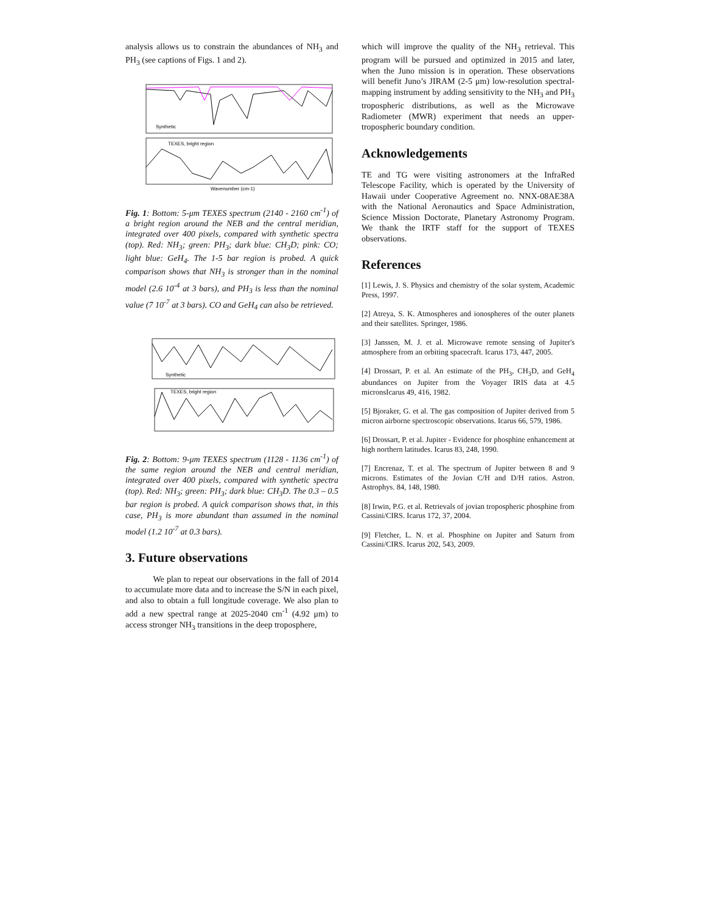analysis allows us to constrain the abundances of NH<sub>3</sub> and PH<sub>3</sub> (see captions of Figs. 1 and 2).
Synthetic
TEXES, bright region
Wavenumber (cm-1)
Fig. 1: Bottom: 5-μm TEXES spectrum (2140 - 2160 cm<sup>-1</sup>) of a bright region around the NEB and the central meridian, integrated over 400 pixels, compared with synthetic spectra (top). Red: NH<sub>3</sub>; green: PH<sub>3</sub>; dark blue: CH<sub>3</sub>D; pink: CO; light blue: GeH<sub>4</sub>. The 1-5 bar region is probed. A quick comparison shows that NH<sub>3</sub> is stronger than in the nominal model (2.6 10<sup>-4</sup> at 3 bars), and PH<sub>3</sub> is less than the nominal value (7 10<sup>-7</sup> at 3 bars). CO and GeH<sub>4</sub> can also be retrieved.
Synthetic
TEXES, bright region
Fig. 2: Bottom: 9-μm TEXES spectrum (1128 - 1136 cm<sup>-1</sup>) of the same region around the NEB and central meridian, integrated over 400 pixels, compared with synthetic spectra (top). Red: NH<sub>3</sub>; green: PH<sub>3</sub>; dark blue: CH<sub>3</sub>D. The 0.3 – 0.5 bar region is probed. A quick comparison shows that, in this case, PH<sub>3</sub> is more abundant than assumed in the nominal model (1.2 10<sup>-7</sup> at 0.3 bars).
3. Future observations
We plan to repeat our observations in the fall of 2014 to accumulate more data and to increase the S/N in each pixel, and also to obtain a full longitude coverage. We also plan to add a new spectral range at 2025-2040 cm<sup>-1</sup> (4.92 μm) to access stronger NH<sub>3</sub> transitions in the deep troposphere,
which will improve the quality of the NH<sub>3</sub> retrieval. This program will be pursued and optimized in 2015 and later, when the Juno mission is in operation. These observations will benefit Juno’s JIRAM (2-5 μm) low-resolution spectral-mapping instrument by adding sensitivity to the NH<sub>3</sub> and PH<sub>3</sub> tropospheric distributions, as well as the Microwave Radiometer (MWR) experiment that needs an upper-tropospheric boundary condition.
Acknowledgements
TE and TG were visiting astronomers at the InfraRed Telescope Facility, which is operated by the University of Hawaii under Cooperative Agreement no. NNX-08AE38A with the National Aeronautics and Space Administration, Science Mission Doctorate, Planetary Astronomy Program. We thank the IRTF staff for the support of TEXES observations.
References
[1] Lewis, J. S. Physics and chemistry of the solar system, Academic Press, 1997.
[2] Atreya, S. K. Atmospheres and ionospheres of the outer planets and their satellites. Springer, 1986.
[3] Janssen, M. J. et al. Microwave remote sensing of Jupiter's atmosphere from an orbiting spacecraft. Icarus 173, 447, 2005.
[4] Drossart, P. et al. An estimate of the PH<sub>3</sub>, CH<sub>3</sub>D, and GeH<sub>4</sub> abundances on Jupiter from the Voyager IRIS data at 4.5 micronsIcarus 49, 416, 1982.
[5] Bjoraker, G. et al. The gas composition of Jupiter derived from 5 micron airborne spectroscopic observations. Icarus 66, 579, 1986.
[6] Drossart, P. et al. Jupiter - Evidence for phosphine enhancement at high northern latitudes. Icarus 83, 248, 1990.
[7] Encrenaz, T. et al. The spectrum of Jupiter between 8 and 9 microns. Estimates of the Jovian C/H and D/H ratios. Astron. Astrophys. 84, 148, 1980.
[8] Irwin, P.G. et al. Retrievals of jovian tropospheric phosphine from Cassini/CIRS. Icarus 172, 37, 2004.
[9] Fletcher, L. N. et al. Phosphine on Jupiter and Saturn from Cassini/CIRS. Icarus 202, 543, 2009.